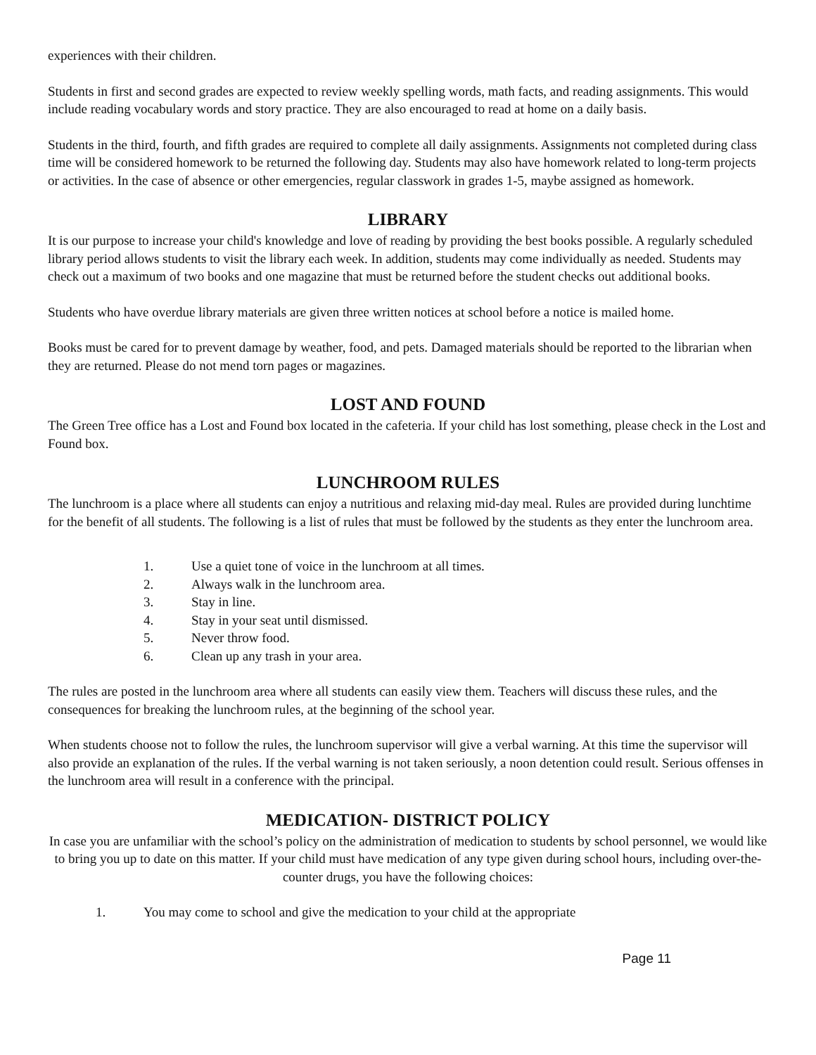experiences with their children.
Students in first and second grades are expected to review weekly spelling words, math facts, and reading assignments. This would include reading vocabulary words and story practice. They are also encouraged to read at home on a daily basis.
Students in the third, fourth, and fifth grades are required to complete all daily assignments. Assignments not completed during class time will be considered homework to be returned the following day. Students may also have homework related to long-term projects or activities. In the case of absence or other emergencies, regular classwork in grades 1-5, maybe assigned as homework.
LIBRARY
It is our purpose to increase your child's knowledge and love of reading by providing the best books possible. A regularly scheduled library period allows students to visit the library each week. In addition, students may come individually as needed. Students may check out a maximum of two books and one magazine that must be returned before the student checks out additional books.
Students who have overdue library materials are given three written notices at school before a notice is mailed home.
Books must be cared for to prevent damage by weather, food, and pets. Damaged materials should be reported to the librarian when they are returned. Please do not mend torn pages or magazines.
LOST AND FOUND
The Green Tree office has a Lost and Found box located in the cafeteria. If your child has lost something, please check in the Lost and Found box.
LUNCHROOM RULES
The lunchroom is a place where all students can enjoy a nutritious and relaxing mid-day meal. Rules are provided during lunchtime for the benefit of all students. The following is a list of rules that must be followed by the students as they enter the lunchroom area.
1. Use a quiet tone of voice in the lunchroom at all times.
2. Always walk in the lunchroom area.
3. Stay in line.
4. Stay in your seat until dismissed.
5. Never throw food.
6. Clean up any trash in your area.
The rules are posted in the lunchroom area where all students can easily view them. Teachers will discuss these rules, and the consequences for breaking the lunchroom rules, at the beginning of the school year.
When students choose not to follow the rules, the lunchroom supervisor will give a verbal warning. At this time the supervisor will also provide an explanation of the rules. If the verbal warning is not taken seriously, a noon detention could result. Serious offenses in the lunchroom area will result in a conference with the principal.
MEDICATION- DISTRICT POLICY
In case you are unfamiliar with the school’s policy on the administration of medication to students by school personnel, we would like to bring you up to date on this matter. If your child must have medication of any type given during school hours, including over-the-counter drugs, you have the following choices:
1. You may come to school and give the medication to your child at the appropriate
Page 11